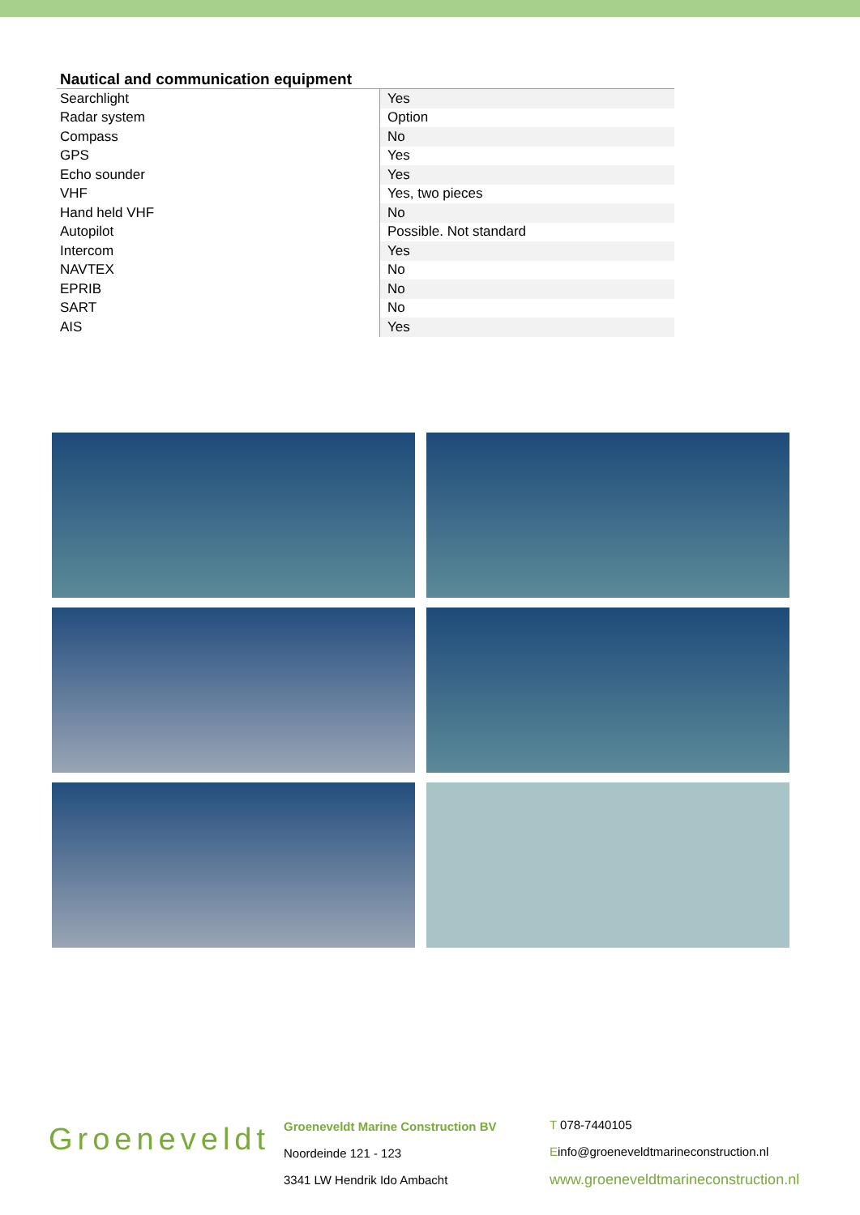Nautical and communication equipment
| Searchlight | Yes |
| Radar system | Option |
| Compass | No |
| GPS | Yes |
| Echo sounder | Yes |
| VHF | Yes, two pieces |
| Hand held VHF | No |
| Autopilot | Possible. Not standard |
| Intercom | Yes |
| NAVTEX | No |
| EPRIB | No |
| SART | No |
| AIS | Yes |
Groeneveldt
Groeneveldt Marine Construction BV
Noordeinde 121 - 123
3341 LW Hendrik Ido Ambacht
T 078-7440105
Einfo@groeneveldtmarineconstruction.nl
www.groeneveldtmarineconstruction.nl